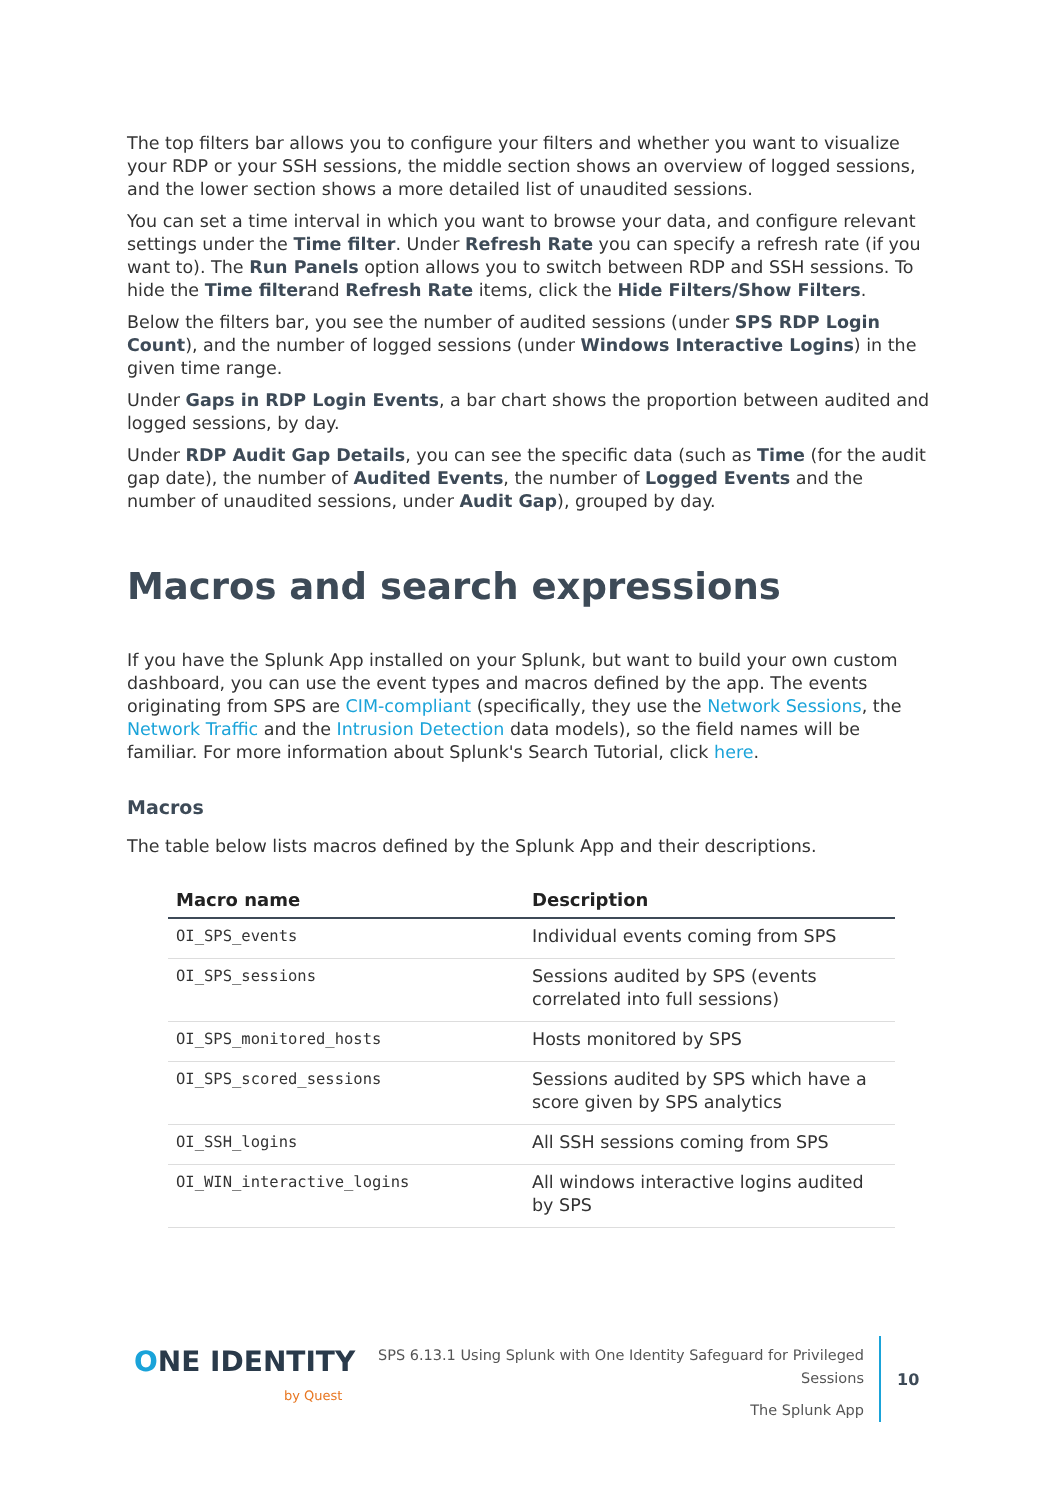The top filters bar allows you to configure your filters and whether you want to visualize your RDP or your SSH sessions, the middle section shows an overview of logged sessions, and the lower section shows a more detailed list of unaudited sessions.
You can set a time interval in which you want to browse your data, and configure relevant settings under the Time filter. Under Refresh Rate you can specify a refresh rate (if you want to). The Run Panels option allows you to switch between RDP and SSH sessions. To hide the Time filterand Refresh Rate items, click the Hide Filters/Show Filters.
Below the filters bar, you see the number of audited sessions (under SPS RDP Login Count), and the number of logged sessions (under Windows Interactive Logins) in the given time range.
Under Gaps in RDP Login Events, a bar chart shows the proportion between audited and logged sessions, by day.
Under RDP Audit Gap Details, you can see the specific data (such as Time (for the audit gap date), the number of Audited Events, the number of Logged Events and the number of unaudited sessions, under Audit Gap), grouped by day.
Macros and search expressions
If you have the Splunk App installed on your Splunk, but want to build your own custom dashboard, you can use the event types and macros defined by the app. The events originating from SPS are CIM-compliant (specifically, they use the Network Sessions, the Network Traffic and the Intrusion Detection data models), so the field names will be familiar. For more information about Splunk's Search Tutorial, click here.
Macros
The table below lists macros defined by the Splunk App and their descriptions.
| Macro name | Description |
| --- | --- |
| OI_SPS_events | Individual events coming from SPS |
| OI_SPS_sessions | Sessions audited by SPS (events correlated into full sessions) |
| OI_SPS_monitored_hosts | Hosts monitored by SPS |
| OI_SPS_scored_sessions | Sessions audited by SPS which have a score given by SPS analytics |
| OI_SSH_logins | All SSH sessions coming from SPS |
| OI_WIN_interactive_logins | All windows interactive logins audited by SPS |
ONE IDENTITY
by Quest
SPS 6.13.1 Using Splunk with One Identity Safeguard for Privileged
Sessions
The Splunk App
10